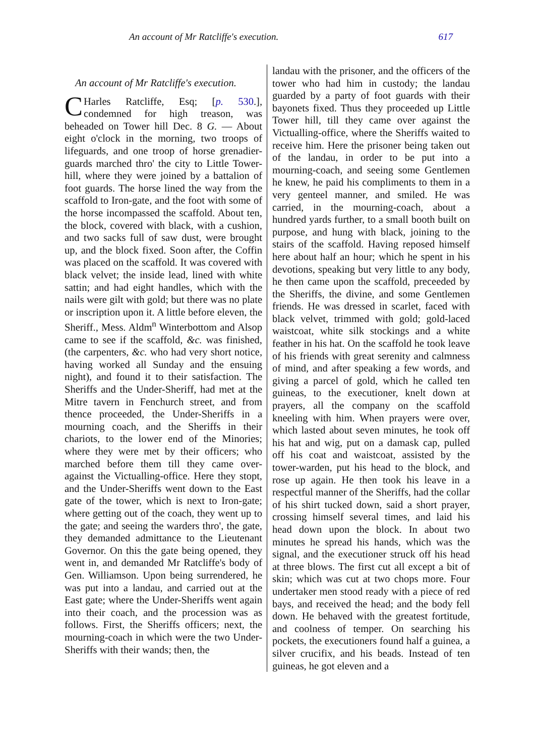An account of Mr Ratcliffe's execution. 617
An account of Mr Ratcliffe's execution.
CHarles Ratcliffe, Esq; [p. 530.], condemned for high treason, was beheaded on Tower hill Dec. 8 G. — About eight o'clock in the morning, two troops of lifeguards, and one troop of horse grenadier-guards marched thro' the city to Little Tower-hill, where they were joined by a battalion of foot guards. The horse lined the way from the scaffold to Iron-gate, and the foot with some of the horse incompassed the scaffold. About ten, the block, covered with black, with a cushion, and two sacks full of saw dust, were brought up, and the block fixed. Soon after, the Coffin was placed on the scaffold. It was covered with black velvet; the inside lead, lined with white sattin; and had eight handles, which with the nails were gilt with gold; but there was no plate or inscription upon it. A little before eleven, the Sheriff., Mess. Aldm<sup>n</sup> Winterbottom and Alsop came to see if the scaffold, &c. was finished, (the carpenters, &c. who had very short notice, having worked all Sunday and the ensuing night), and found it to their satisfaction. The Sheriffs and the Under-Sheriff, had met at the Mitre tavern in Fenchurch street, and from thence proceeded, the Under-Sheriffs in a mourning coach, and the Sheriffs in their chariots, to the lower end of the Minories; where they were met by their officers; who marched before them till they came over-against the Victualling-office. Here they stopt, and the Under-Sheriffs went down to the East gate of the tower, which is next to Iron-gate; where getting out of the coach, they went up to the gate; and seeing the warders thro', the gate, they demanded admittance to the Lieutenant Governor. On this the gate being opened, they went in, and demanded Mr Ratcliffe's body of Gen. Williamson. Upon being surrendered, he was put into a landau, and carried out at the East gate; where the Under-Sheriffs went again into their coach, and the procession was as follows. First, the Sheriffs officers; next, the mourning-coach in which were the two Under-Sheriffs with their wands; then, the
landau with the prisoner, and the officers of the tower who had him in custody; the landau guarded by a party of foot guards with their bayonets fixed. Thus they proceeded up Little Tower hill, till they came over against the Victualling-office, where the Sheriffs waited to receive him. Here the prisoner being taken out of the landau, in order to be put into a mourning-coach, and seeing some Gentlemen he knew, he paid his compliments to them in a very genteel manner, and smiled. He was carried, in the mourning-coach, about a hundred yards further, to a small booth built on purpose, and hung with black, joining to the stairs of the scaffold. Having reposed himself here about half an hour; which he spent in his devotions, speaking but very little to any body, he then came upon the scaffold, preceeded by the Sheriffs, the divine, and some Gentlemen friends. He was dressed in scarlet, faced with black velvet, trimmed with gold; gold-laced waistcoat, white silk stockings and a white feather in his hat. On the scaffold he took leave of his friends with great serenity and calmness of mind, and after speaking a few words, and giving a parcel of gold, which he called ten guineas, to the executioner, knelt down at prayers, all the company on the scaffold kneeling with him. When prayers were over, which lasted about seven minutes, he took off his hat and wig, put on a damask cap, pulled off his coat and waistcoat, assisted by the tower-warden, put his head to the block, and rose up again. He then took his leave in a respectful manner of the Sheriffs, had the collar of his shirt tucked down, said a short prayer, crossing himself several times, and laid his head down upon the block. In about two minutes he spread his hands, which was the signal, and the executioner struck off his head at three blows. The first cut all except a bit of skin; which was cut at two chops more. Four undertaker men stood ready with a piece of red bays, and received the head; and the body fell down. He behaved with the greatest fortitude, and coolness of temper. On searching his pockets, the executioners found half a guinea, a silver crucifix, and his beads. Instead of ten guineas, he got eleven and a